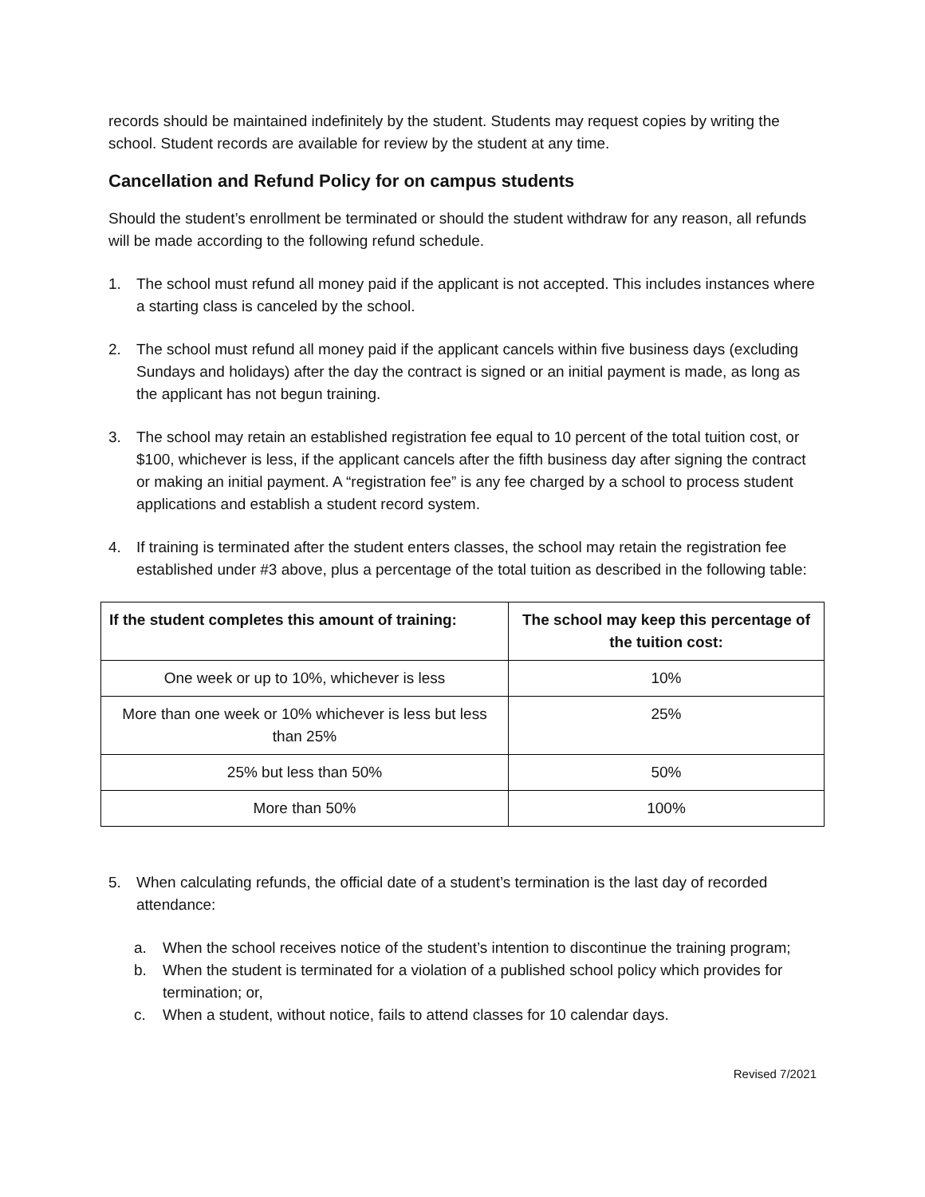records should be maintained indefinitely by the student. Students may request copies by writing the school. Student records are available for review by the student at any time.
Cancellation and Refund Policy for on campus students
Should the student’s enrollment be terminated or should the student withdraw for any reason, all refunds will be made according to the following refund schedule.
1. The school must refund all money paid if the applicant is not accepted. This includes instances where a starting class is canceled by the school.
2. The school must refund all money paid if the applicant cancels within five business days (excluding Sundays and holidays) after the day the contract is signed or an initial payment is made, as long as the applicant has not begun training.
3. The school may retain an established registration fee equal to 10 percent of the total tuition cost, or $100, whichever is less, if the applicant cancels after the fifth business day after signing the contract or making an initial payment. A “registration fee” is any fee charged by a school to process student applications and establish a student record system.
4. If training is terminated after the student enters classes, the school may retain the registration fee established under #3 above, plus a percentage of the total tuition as described in the following table:
| If the student completes this amount of training: | The school may keep this percentage of the tuition cost: |
| --- | --- |
| One week or up to 10%, whichever is less | 10% |
| More than one week or 10% whichever is less but less than 25% | 25% |
| 25% but less than 50% | 50% |
| More than 50% | 100% |
5. When calculating refunds, the official date of a student’s termination is the last day of recorded attendance:
a. When the school receives notice of the student’s intention to discontinue the training program;
b. When the student is terminated for a violation of a published school policy which provides for termination; or,
c. When a student, without notice, fails to attend classes for 10 calendar days.
Revised 7/2021